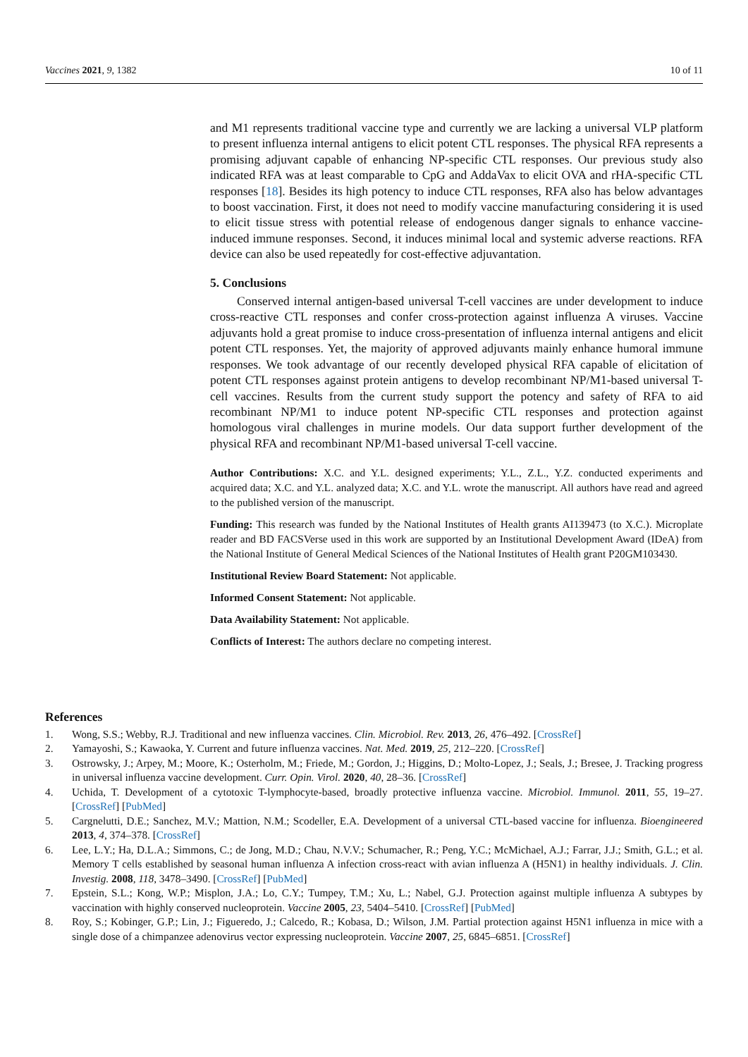Vaccines 2021, 9, 1382 10 of 11
and M1 represents traditional vaccine type and currently we are lacking a universal VLP platform to present influenza internal antigens to elicit potent CTL responses. The physical RFA represents a promising adjuvant capable of enhancing NP-specific CTL responses. Our previous study also indicated RFA was at least comparable to CpG and AddaVax to elicit OVA and rHA-specific CTL responses [18]. Besides its high potency to induce CTL responses, RFA also has below advantages to boost vaccination. First, it does not need to modify vaccine manufacturing considering it is used to elicit tissue stress with potential release of endogenous danger signals to enhance vaccine-induced immune responses. Second, it induces minimal local and systemic adverse reactions. RFA device can also be used repeatedly for cost-effective adjuvantation.
5. Conclusions
Conserved internal antigen-based universal T-cell vaccines are under development to induce cross-reactive CTL responses and confer cross-protection against influenza A viruses. Vaccine adjuvants hold a great promise to induce cross-presentation of influenza internal antigens and elicit potent CTL responses. Yet, the majority of approved adjuvants mainly enhance humoral immune responses. We took advantage of our recently developed physical RFA capable of elicitation of potent CTL responses against protein antigens to develop recombinant NP/M1-based universal T-cell vaccines. Results from the current study support the potency and safety of RFA to aid recombinant NP/M1 to induce potent NP-specific CTL responses and protection against homologous viral challenges in murine models. Our data support further development of the physical RFA and recombinant NP/M1-based universal T-cell vaccine.
Author Contributions: X.C. and Y.L. designed experiments; Y.L., Z.L., Y.Z. conducted experiments and acquired data; X.C. and Y.L. analyzed data; X.C. and Y.L. wrote the manuscript. All authors have read and agreed to the published version of the manuscript.
Funding: This research was funded by the National Institutes of Health grants AI139473 (to X.C.). Microplate reader and BD FACSVerse used in this work are supported by an Institutional Development Award (IDeA) from the National Institute of General Medical Sciences of the National Institutes of Health grant P20GM103430.
Institutional Review Board Statement: Not applicable.
Informed Consent Statement: Not applicable.
Data Availability Statement: Not applicable.
Conflicts of Interest: The authors declare no competing interest.
References
1. Wong, S.S.; Webby, R.J. Traditional and new influenza vaccines. Clin. Microbiol. Rev. 2013, 26, 476–492. [CrossRef]
2. Yamayoshi, S.; Kawaoka, Y. Current and future influenza vaccines. Nat. Med. 2019, 25, 212–220. [CrossRef]
3. Ostrowsky, J.; Arpey, M.; Moore, K.; Osterholm, M.; Friede, M.; Gordon, J.; Higgins, D.; Molto-Lopez, J.; Seals, J.; Bresee, J. Tracking progress in universal influenza vaccine development. Curr. Opin. Virol. 2020, 40, 28–36. [CrossRef]
4. Uchida, T. Development of a cytotoxic T-lymphocyte-based, broadly protective influenza vaccine. Microbiol. Immunol. 2011, 55, 19–27. [CrossRef] [PubMed]
5. Cargnelutti, D.E.; Sanchez, M.V.; Mattion, N.M.; Scodeller, E.A. Development of a universal CTL-based vaccine for influenza. Bioengineered 2013, 4, 374–378. [CrossRef]
6. Lee, L.Y.; Ha, D.L.A.; Simmons, C.; de Jong, M.D.; Chau, N.V.V.; Schumacher, R.; Peng, Y.C.; McMichael, A.J.; Farrar, J.J.; Smith, G.L.; et al. Memory T cells established by seasonal human influenza A infection cross-react with avian influenza A (H5N1) in healthy individuals. J. Clin. Investig. 2008, 118, 3478–3490. [CrossRef] [PubMed]
7. Epstein, S.L.; Kong, W.P.; Misplon, J.A.; Lo, C.Y.; Tumpey, T.M.; Xu, L.; Nabel, G.J. Protection against multiple influenza A subtypes by vaccination with highly conserved nucleoprotein. Vaccine 2005, 23, 5404–5410. [CrossRef] [PubMed]
8. Roy, S.; Kobinger, G.P.; Lin, J.; Figueredo, J.; Calcedo, R.; Kobasa, D.; Wilson, J.M. Partial protection against H5N1 influenza in mice with a single dose of a chimpanzee adenovirus vector expressing nucleoprotein. Vaccine 2007, 25, 6845–6851. [CrossRef]